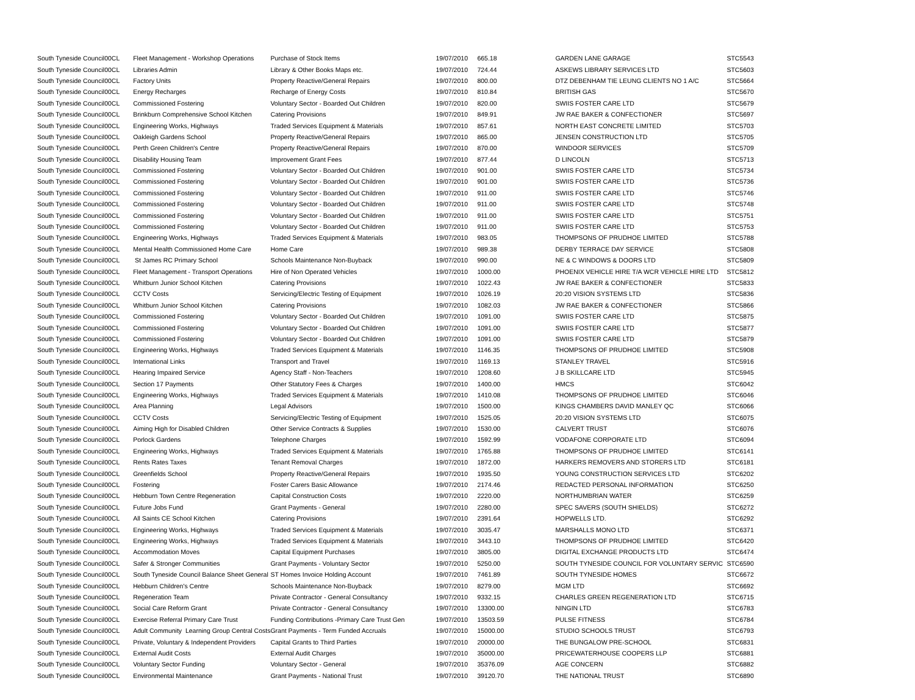| South Tyneside Council | 00CL | Fleet Management - Workshop Operations | Purchase of Stock Items | 19/07/2010 | 665.18 | GARDEN LANE GARAGE | STC5543 |
| South Tyneside Council | 00CL | Libraries Admin | Library & Other Books Maps etc. | 19/07/2010 | 724.44 | ASKEWS LIBRARY SERVICES LTD | STC5603 |
| South Tyneside Council | 00CL | Factory Units | Property Reactive/General Repairs | 19/07/2010 | 800.00 | DTZ DEBENHAM TIE LEUNG CLIENTS NO 1 A/C | STC5664 |
| South Tyneside Council | 00CL | Energy Recharges | Recharge of Energy Costs | 19/07/2010 | 810.84 | BRITISH GAS | STC5670 |
| South Tyneside Council | 00CL | Commissioned Fostering | Voluntary Sector - Boarded Out Children | 19/07/2010 | 820.00 | SWIIS FOSTER CARE LTD | STC5679 |
| South Tyneside Council | 00CL | Brinkburn Comprehensive School Kitchen | Catering Provisions | 19/07/2010 | 849.91 | JW RAE BAKER & CONFECTIONER | STC5697 |
| South Tyneside Council | 00CL | Engineering Works, Highways | Traded Services Equipment & Materials | 19/07/2010 | 857.61 | NORTH EAST CONCRETE LIMITED | STC5703 |
| South Tyneside Council | 00CL | Oakleigh Gardens School | Property Reactive/General Repairs | 19/07/2010 | 865.00 | JENSEN CONSTRUCTION LTD | STC5705 |
| South Tyneside Council | 00CL | Perth Green Children's Centre | Property Reactive/General Repairs | 19/07/2010 | 870.00 | WINDOOR SERVICES | STC5709 |
| South Tyneside Council | 00CL | Disability Housing Team | Improvement Grant Fees | 19/07/2010 | 877.44 | D LINCOLN | STC5713 |
| South Tyneside Council | 00CL | Commissioned Fostering | Voluntary Sector - Boarded Out Children | 19/07/2010 | 901.00 | SWIIS FOSTER CARE LTD | STC5734 |
| South Tyneside Council | 00CL | Commissioned Fostering | Voluntary Sector - Boarded Out Children | 19/07/2010 | 901.00 | SWIIS FOSTER CARE LTD | STC5736 |
| South Tyneside Council | 00CL | Commissioned Fostering | Voluntary Sector - Boarded Out Children | 19/07/2010 | 911.00 | SWIIS FOSTER CARE LTD | STC5746 |
| South Tyneside Council | 00CL | Commissioned Fostering | Voluntary Sector - Boarded Out Children | 19/07/2010 | 911.00 | SWIIS FOSTER CARE LTD | STC5748 |
| South Tyneside Council | 00CL | Commissioned Fostering | Voluntary Sector - Boarded Out Children | 19/07/2010 | 911.00 | SWIIS FOSTER CARE LTD | STC5751 |
| South Tyneside Council | 00CL | Commissioned Fostering | Voluntary Sector - Boarded Out Children | 19/07/2010 | 911.00 | SWIIS FOSTER CARE LTD | STC5753 |
| South Tyneside Council | 00CL | Engineering Works, Highways | Traded Services Equipment & Materials | 19/07/2010 | 983.05 | THOMPSONS OF PRUDHOE LIMITED | STC5788 |
| South Tyneside Council | 00CL | Mental Health Commissioned Home Care | Home Care | 19/07/2010 | 989.38 | DERBY TERRACE DAY SERVICE | STC5808 |
| South Tyneside Council | 00CL | St James RC Primary School | Schools Maintenance Non-Buyback | 19/07/2010 | 990.00 | NE & C WINDOWS & DOORS LTD | STC5809 |
| South Tyneside Council | 00CL | Fleet Management - Transport Operations | Hire of Non Operated Vehicles | 19/07/2010 | 1000.00 | PHOENIX VEHICLE HIRE T/A WCR VEHICLE HIRE LTD | STC5812 |
| South Tyneside Council | 00CL | Whitburn Junior School Kitchen | Catering Provisions | 19/07/2010 | 1022.43 | JW RAE BAKER & CONFECTIONER | STC5833 |
| South Tyneside Council | 00CL | CCTV Costs | Servicing/Electric Testing of Equipment | 19/07/2010 | 1026.19 | 20:20 VISION SYSTEMS LTD | STC5836 |
| South Tyneside Council | 00CL | Whitburn Junior School Kitchen | Catering Provisions | 19/07/2010 | 1082.03 | JW RAE BAKER & CONFECTIONER | STC5866 |
| South Tyneside Council | 00CL | Commissioned Fostering | Voluntary Sector - Boarded Out Children | 19/07/2010 | 1091.00 | SWIIS FOSTER CARE LTD | STC5875 |
| South Tyneside Council | 00CL | Commissioned Fostering | Voluntary Sector - Boarded Out Children | 19/07/2010 | 1091.00 | SWIIS FOSTER CARE LTD | STC5877 |
| South Tyneside Council | 00CL | Commissioned Fostering | Voluntary Sector - Boarded Out Children | 19/07/2010 | 1091.00 | SWIIS FOSTER CARE LTD | STC5879 |
| South Tyneside Council | 00CL | Engineering Works, Highways | Traded Services Equipment & Materials | 19/07/2010 | 1146.35 | THOMPSONS OF PRUDHOE LIMITED | STC5908 |
| South Tyneside Council | 00CL | International Links | Transport and Travel | 19/07/2010 | 1169.13 | STANLEY TRAVEL | STC5916 |
| South Tyneside Council | 00CL | Hearing Impaired Service | Agency Staff - Non-Teachers | 19/07/2010 | 1208.60 | J B SKILLCARE LTD | STC5945 |
| South Tyneside Council | 00CL | Section 17 Payments | Other Statutory Fees & Charges | 19/07/2010 | 1400.00 | HMCS | STC6042 |
| South Tyneside Council | 00CL | Engineering Works, Highways | Traded Services Equipment & Materials | 19/07/2010 | 1410.08 | THOMPSONS OF PRUDHOE LIMITED | STC6046 |
| South Tyneside Council | 00CL | Area Planning | Legal Advisors | 19/07/2010 | 1500.00 | KINGS CHAMBERS DAVID MANLEY QC | STC6066 |
| South Tyneside Council | 00CL | CCTV Costs | Servicing/Electric Testing of Equipment | 19/07/2010 | 1525.05 | 20:20 VISION SYSTEMS LTD | STC6075 |
| South Tyneside Council | 00CL | Aiming High for Disabled Children | Other Service Contracts & Supplies | 19/07/2010 | 1530.00 | CALVERT TRUST | STC6076 |
| South Tyneside Council | 00CL | Porlock Gardens | Telephone Charges | 19/07/2010 | 1592.99 | VODAFONE CORPORATE LTD | STC6094 |
| South Tyneside Council | 00CL | Engineering Works, Highways | Traded Services Equipment & Materials | 19/07/2010 | 1765.88 | THOMPSONS OF PRUDHOE LIMITED | STC6141 |
| South Tyneside Council | 00CL | Rents Rates Taxes | Tenant Removal Charges | 19/07/2010 | 1872.00 | HARKERS REMOVERS AND STORERS LTD | STC6181 |
| South Tyneside Council | 00CL | Greenfields School | Property Reactive/General Repairs | 19/07/2010 | 1935.50 | YOUNG CONSTRUCTION SERVICES LTD | STC6202 |
| South Tyneside Council | 00CL | Fostering | Foster Carers Basic Allowance | 19/07/2010 | 2174.46 | REDACTED PERSONAL INFORMATION | STC6250 |
| South Tyneside Council | 00CL | Hebburn Town Centre Regeneration | Capital Construction Costs | 19/07/2010 | 2220.00 | NORTHUMBRIAN WATER | STC6259 |
| South Tyneside Council | 00CL | Future Jobs Fund | Grant Payments - General | 19/07/2010 | 2280.00 | SPEC SAVERS (SOUTH SHIELDS) | STC6272 |
| South Tyneside Council | 00CL | All Saints CE School Kitchen | Catering Provisions | 19/07/2010 | 2391.64 | HOPWELLS LTD. | STC6292 |
| South Tyneside Council | 00CL | Engineering Works, Highways | Traded Services Equipment & Materials | 19/07/2010 | 3035.47 | MARSHALLS MONO LTD | STC6371 |
| South Tyneside Council | 00CL | Engineering Works, Highways | Traded Services Equipment & Materials | 19/07/2010 | 3443.10 | THOMPSONS OF PRUDHOE LIMITED | STC6420 |
| South Tyneside Council | 00CL | Accommodation Moves | Capital Equipment Purchases | 19/07/2010 | 3805.00 | DIGITAL EXCHANGE PRODUCTS LTD | STC6474 |
| South Tyneside Council | 00CL | Safer & Stronger Communities | Grant Payments - Voluntary Sector | 19/07/2010 | 5250.00 | SOUTH TYNESIDE COUNCIL FOR VOLUNTARY SERVIC | STC6590 |
| South Tyneside Council | 00CL | South Tyneside Council Balance Sheet General | ST Homes Invoice Holding Account | 19/07/2010 | 7461.89 | SOUTH TYNESIDE HOMES | STC6672 |
| South Tyneside Council | 00CL | Hebburn Children's Centre | Schools Maintenance Non-Buyback | 19/07/2010 | 8279.00 | MGM LTD | STC6692 |
| South Tyneside Council | 00CL | Regeneration Team | Private Contractor - General Consultancy | 19/07/2010 | 9332.15 | CHARLES GREEN REGENERATION LTD | STC6715 |
| South Tyneside Council | 00CL | Social Care Reform Grant | Private Contractor - General Consultancy | 19/07/2010 | 13300.00 | NINGIN LTD | STC6783 |
| South Tyneside Council | 00CL | Exercise Referral Primary Care Trust | Funding Contributions -Primary Care Trust Gen | 19/07/2010 | 13503.59 | PULSE FITNESS | STC6784 |
| South Tyneside Council | 00CL | Adult Community Learning Group Central Costs | Grant Payments - Term Funded Accruals | 19/07/2010 | 15000.00 | STUDIO SCHOOLS TRUST | STC6793 |
| South Tyneside Council | 00CL | Private, Voluntary & Independent Providers | Capital Grants to Third Parties | 19/07/2010 | 20000.00 | THE BUNGALOW PRE-SCHOOL | STC6831 |
| South Tyneside Council | 00CL | External Audit Costs | External Audit Charges | 19/07/2010 | 35000.00 | PRICEWATERHOUSE COOPERS LLP | STC6881 |
| South Tyneside Council | 00CL | Voluntary Sector Funding | Voluntary Sector - General | 19/07/2010 | 35376.09 | AGE CONCERN | STC6882 |
| South Tyneside Council | 00CL | Environmental Maintenance | Grant Payments - National Trust | 19/07/2010 | 39120.70 | THE NATIONAL TRUST | STC6890 |